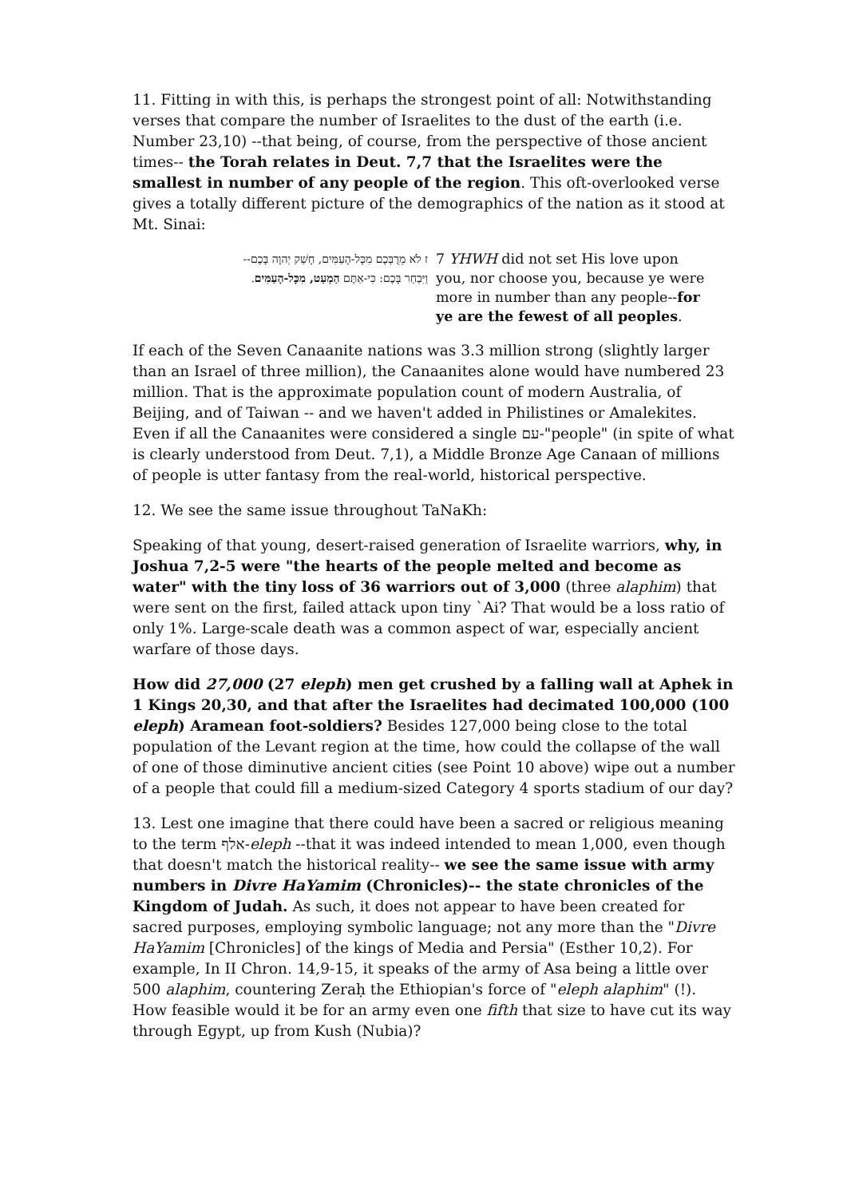11. Fitting in with this, is perhaps the strongest point of all: Notwithstanding verses that compare the number of Israelites to the dust of the earth (i.e. Number 23,10) --that being, of course, from the perspective of those ancient times-- the Torah relates in Deut. 7,7 that the Israelites were the smallest in number of any people of the region. This oft-overlooked verse gives a totally different picture of the demographics of the nation as it stood at Mt. Sinai:
ז לֹא מֵרֻבְּכֶם מִכָּל-הָעַמִּים, חָשַׁק יְהוָה בָּכֶם--
וַיִּבְחַר בָּכֶם: כִּי-אַתֶּם הַמְעַט, מִכָּל-הָעַמִּים.
7 YHWH did not set His love upon you, nor choose you, because ye were more in number than any people--for ye are the fewest of all peoples.
If each of the Seven Canaanite nations was 3.3 million strong (slightly larger than an Israel of three million), the Canaanites alone would have numbered 23 million. That is the approximate population count of modern Australia, of Beijing, and of Taiwan -- and we haven't added in Philistines or Amalekites. Even if all the Canaanites were considered a single עם-"people" (in spite of what is clearly understood from Deut. 7,1), a Middle Bronze Age Canaan of millions of people is utter fantasy from the real-world, historical perspective.
12. We see the same issue throughout TaNaKh:
Speaking of that young, desert-raised generation of Israelite warriors, why, in Joshua 7,2-5 were "the hearts of the people melted and become as water" with the tiny loss of 36 warriors out of 3,000 (three alaphim) that were sent on the first, failed attack upon tiny `Ai? That would be a loss ratio of only 1%. Large-scale death was a common aspect of war, especially ancient warfare of those days.
How did 27,000 (27 eleph) men get crushed by a falling wall at Aphek in 1 Kings 20,30, and that after the Israelites had decimated 100,000 (100 eleph) Aramean foot-soldiers? Besides 127,000 being close to the total population of the Levant region at the time, how could the collapse of the wall of one of those diminutive ancient cities (see Point 10 above) wipe out a number of a people that could fill a medium-sized Category 4 sports stadium of our day?
13. Lest one imagine that there could have been a sacred or religious meaning to the term אלף-eleph --that it was indeed intended to mean 1,000, even though that doesn't match the historical reality-- we see the same issue with army numbers in Divre HaYamim (Chronicles)-- the state chronicles of the Kingdom of Judah. As such, it does not appear to have been created for sacred purposes, employing symbolic language; not any more than the "Divre HaYamim [Chronicles] of the kings of Media and Persia" (Esther 10,2). For example, In II Chron. 14,9-15, it speaks of the army of Asa being a little over 500 alaphim, countering Zeraḥ the Ethiopian's force of "eleph alaphim" (!). How feasible would it be for an army even one fifth that size to have cut its way through Egypt, up from Kush (Nubia)?